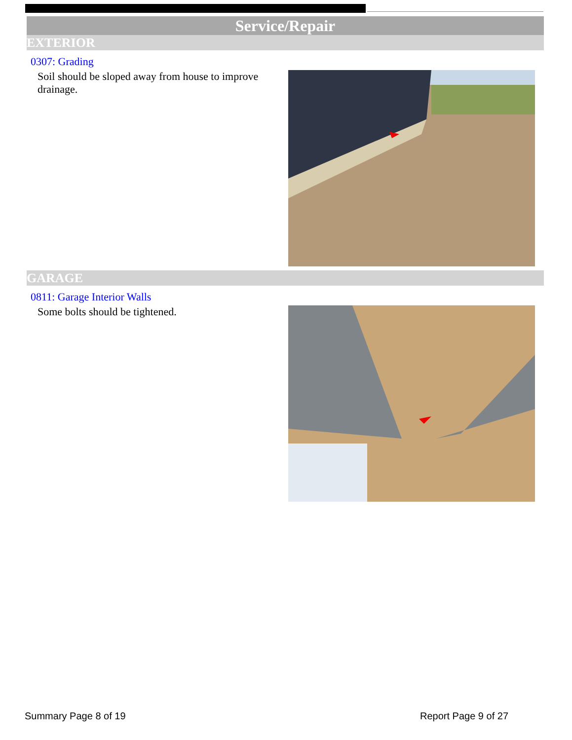Service/Repair
EXTERIOR
0307: Grading
Soil should be sloped away from house to improve drainage.
GARAGE
0811: Garage Interior Walls
Some bolts should be tightened.
Summary Page 8 of 19 Report Page 9 of 27